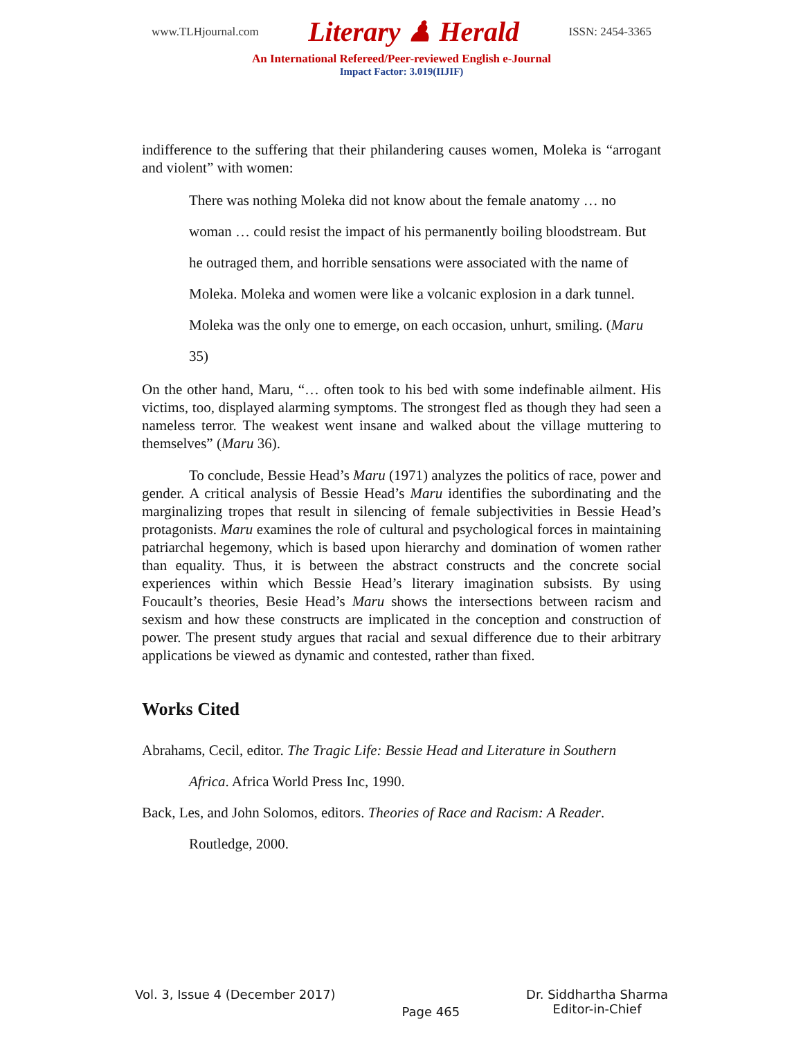www.TLHjournal.com Literary ♟ Herald ISSN: 2454-3365
An International Refereed/Peer-reviewed English e-Journal
Impact Factor: 3.019(IIJIF)
indifference to the suffering that their philandering causes women, Moleka is “arrogant and violent” with women:
There was nothing Moleka did not know about the female anatomy … no woman … could resist the impact of his permanently boiling bloodstream. But he outraged them, and horrible sensations were associated with the name of Moleka. Moleka and women were like a volcanic explosion in a dark tunnel. Moleka was the only one to emerge, on each occasion, unhurt, smiling. (Maru 35)
On the other hand, Maru, “… often took to his bed with some indefinable ailment. His victims, too, displayed alarming symptoms. The strongest fled as though they had seen a nameless terror. The weakest went insane and walked about the village muttering to themselves” (Maru 36).
To conclude, Bessie Head’s Maru (1971) analyzes the politics of race, power and gender. A critical analysis of Bessie Head’s Maru identifies the subordinating and the marginalizing tropes that result in silencing of female subjectivities in Bessie Head’s protagonists. Maru examines the role of cultural and psychological forces in maintaining patriarchal hegemony, which is based upon hierarchy and domination of women rather than equality. Thus, it is between the abstract constructs and the concrete social experiences within which Bessie Head’s literary imagination subsists. By using Foucault’s theories, Besie Head’s Maru shows the intersections between racism and sexism and how these constructs are implicated in the conception and construction of power. The present study argues that racial and sexual difference due to their arbitrary applications be viewed as dynamic and contested, rather than fixed.
Works Cited
Abrahams, Cecil, editor. The Tragic Life: Bessie Head and Literature in Southern
Africa. Africa World Press Inc, 1990.
Back, Les, and John Solomos, editors. Theories of Race and Racism: A Reader.
Routledge, 2000.
Vol. 3, Issue 4 (December 2017) Page 465 Dr. Siddhartha Sharma
Editor-in-Chief